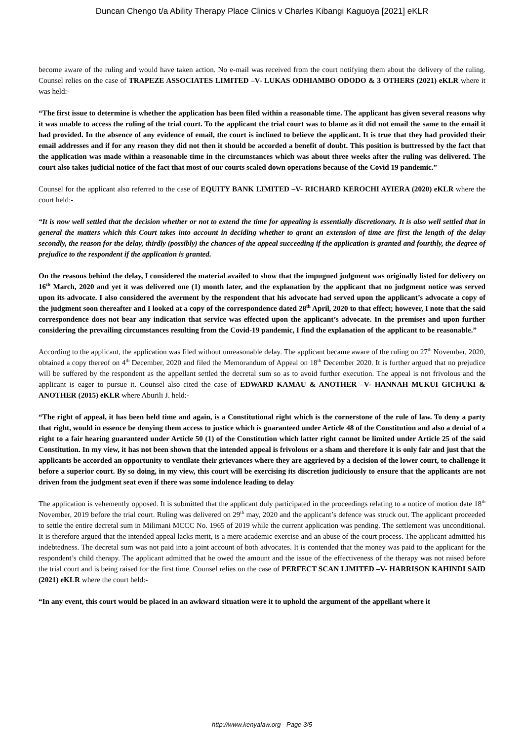Duncan Chengo t/a Ability Therapy Place Clinics v Charles Kibangi Kaguoya [2021] eKLR
become aware of the ruling and would have taken action. No e-mail was received from the court notifying them about the delivery of the ruling. Counsel relies on the case of TRAPEZE ASSOCIATES LIMITED –V- LUKAS ODHIAMBO ODODO & 3 OTHERS (2021) eKLR where it was held:-
“The first issue to determine is whether the application has been filed within a reasonable time. The applicant has given several reasons why it was unable to access the ruling of the trial court. To the applicant the trial court was to blame as it did not email the same to the email it had provided. In the absence of any evidence of email, the court is inclined to believe the applicant. It is true that they had provided their email addresses and if for any reason they did not then it should be accorded a benefit of doubt. This position is buttressed by the fact that the application was made within a reasonable time in the circumstances which was about three weeks after the ruling was delivered. The court also takes judicial notice of the fact that most of our courts scaled down operations because of the Covid 19 pandemic.”
Counsel for the applicant also referred to the case of EQUITY BANK LIMITED –V- RICHARD KEROCHI AYIERA (2020) eKLR where the court held:-
“It is now well settled that the decision whether or not to extend the time for appealing is essentially discretionary. It is also well settled that in general the matters which this Court takes into account in deciding whether to grant an extension of time are first the length of the delay secondly, the reason for the delay, thirdly (possibly) the chances of the appeal succeeding if the application is granted and fourthly, the degree of prejudice to the respondent if the application is granted.
On the reasons behind the delay, I considered the material availed to show that the impugned judgment was originally listed for delivery on 16<sup>th</sup> March, 2020 and yet it was delivered one (1) month later, and the explanation by the applicant that no judgment notice was served upon its advocate. I also considered the averment by the respondent that his advocate had served upon the applicant’s advocate a copy of the judgment soon thereafter and I looked at a copy of the correspondence dated 28<sup>th</sup> April, 2020 to that effect; however, I note that the said correspondence does not bear any indication that service was effected upon the applicant’s advocate. In the premises and upon further considering the prevailing circumstances resulting from the Covid-19 pandemic, I find the explanation of the applicant to be reasonable.”
According to the applicant, the application was filed without unreasonable delay. The applicant became aware of the ruling on 27<sup>th</sup> November, 2020, obtained a copy thereof on 4<sup>th</sup> December, 2020 and filed the Memorandum of Appeal on 18<sup>th</sup> December 2020. It is further argued that no prejudice will be suffered by the respondent as the appellant settled the decretal sum so as to avoid further execution. The appeal is not frivolous and the applicant is eager to pursue it. Counsel also cited the case of EDWARD KAMAU & ANOTHER –V- HANNAH MUKUI GICHUKI & ANOTHER (2015) eKLR where Aburili J. held:-
“The right of appeal, it has been held time and again, is a Constitutional right which is the cornerstone of the rule of law. To deny a party that right, would in essence be denying them access to justice which is guaranteed under Article 48 of the Constitution and also a denial of a right to a fair hearing guaranteed under Article 50 (1) of the Constitution which latter right cannot be limited under Article 25 of the said Constitution. In my view, it has not been shown that the intended appeal is frivolous or a sham and therefore it is only fair and just that the applicants be accorded an opportunity to ventilate their grievances where they are aggrieved by a decision of the lower court, to challenge it before a superior court. By so doing, in my view, this court will be exercising its discretion judiciously to ensure that the applicants are not driven from the judgment seat even if there was some indolence leading to delay
The application is vehemently opposed. It is submitted that the applicant duly participated in the proceedings relating to a notice of motion date 18<sup>th</sup> November, 2019 before the trial court. Ruling was delivered on 29<sup>th</sup> may, 2020 and the applicant’s defence was struck out. The applicant proceeded to settle the entire decretal sum in Milimani MCCC No. 1965 of 2019 while the current application was pending. The settlement was unconditional. It is therefore argued that the intended appeal lacks merit, is a mere academic exercise and an abuse of the court process. The applicant admitted his indebtedness. The decretal sum was not paid into a joint account of both advocates. It is contended that the money was paid to the applicant for the respondent’s child therapy. The applicant admitted that he owed the amount and the issue of the effectiveness of the therapy was not raised before the trial court and is being raised for the first time. Counsel relies on the case of PERFECT SCAN LIMITED –V- HARRISON KAHINDI SAID (2021) eKLR where the court held:-
“In any event, this court would be placed in an awkward situation were it to uphold the argument of the appellant where it
http://www.kenyalaw.org - Page 3/5